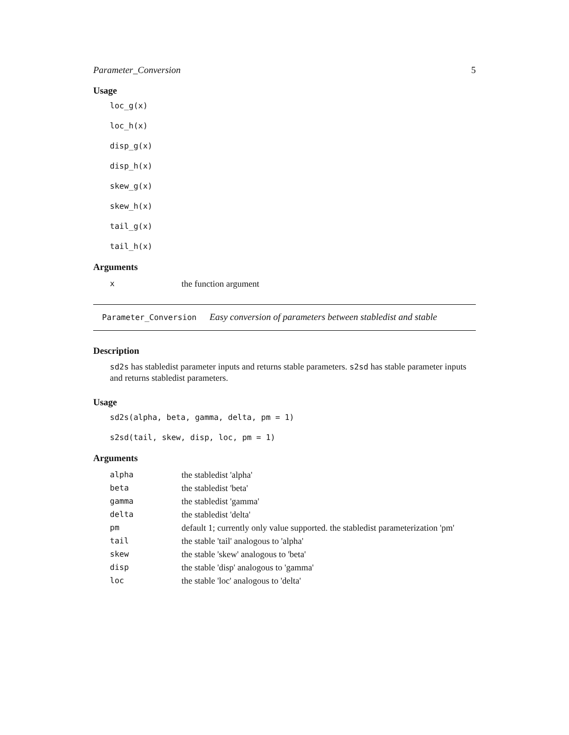Parameter_Conversion 5
Usage
loc_g(x)
loc_h(x)
disp_g(x)
disp_h(x)
skew_g(x)
skew_h(x)
tail_g(x)
tail_h(x)
Arguments
| x | the function argument |
Parameter_Conversion Easy conversion of parameters between stabledist and stable
Description
sd2s has stabledist parameter inputs and returns stable parameters. s2sd has stable parameter inputs and returns stabledist parameters.
Usage
sd2s(alpha, beta, gamma, delta, pm = 1)
s2sd(tail, skew, disp, loc, pm = 1)
Arguments
| alpha | the stabledist 'alpha' |
| beta | the stabledist 'beta' |
| gamma | the stabledist 'gamma' |
| delta | the stabledist 'delta' |
| pm | default 1; currently only value supported. the stabledist parameterization 'pm' |
| tail | the stable 'tail' analogous to 'alpha' |
| skew | the stable 'skew' analogous to 'beta' |
| disp | the stable 'disp' analogous to 'gamma' |
| loc | the stable 'loc' analogous to 'delta' |